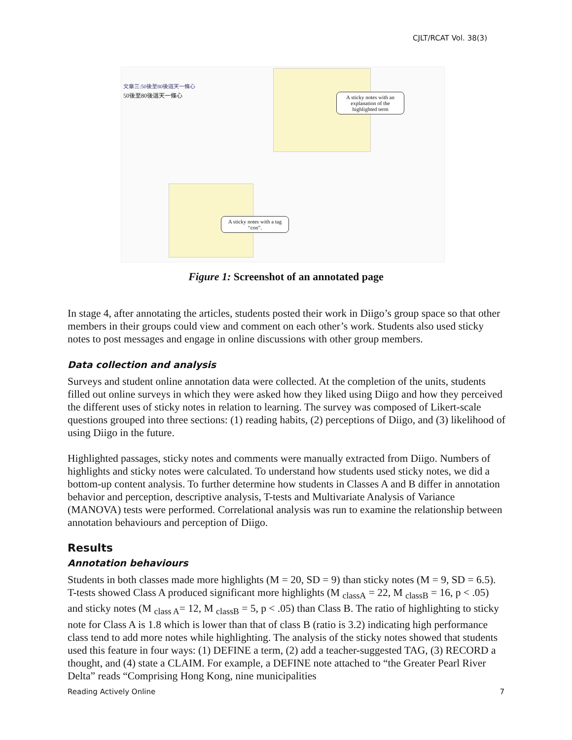CJLT/RCAT Vol. 38(3)
文章三:50後至80後這天一條心
50後至80後這天一條心
A sticky notes with an explanation of the highlighted term
A sticky notes with a tag “con”.
Figure 1: Screenshot of an annotated page
In stage 4, after annotating the articles, students posted their work in Diigo’s group space so that other members in their groups could view and comment on each other’s work. Students also used sticky notes to post messages and engage in online discussions with other group members.
Data collection and analysis
Surveys and student online annotation data were collected. At the completion of the units, students filled out online surveys in which they were asked how they liked using Diigo and how they perceived the different uses of sticky notes in relation to learning. The survey was composed of Likert-scale questions grouped into three sections: (1) reading habits, (2) perceptions of Diigo, and (3) likelihood of using Diigo in the future.
Highlighted passages, sticky notes and comments were manually extracted from Diigo. Numbers of highlights and sticky notes were calculated. To understand how students used sticky notes, we did a bottom-up content analysis. To further determine how students in Classes A and B differ in annotation behavior and perception, descriptive analysis, T-tests and Multivariate Analysis of Variance (MANOVA) tests were performed. Correlational analysis was run to examine the relationship between annotation behaviours and perception of Diigo.
Results
Annotation behaviours
Students in both classes made more highlights (M = 20, SD = 9) than sticky notes (M = 9, SD = 6.5). T-tests showed Class A produced significant more highlights (M <sub>classA</sub> = 22, M <sub>classB</sub> = 16, p < .05) and sticky notes (M <sub>class A</sub>= 12, M <sub>classB</sub> = 5, p < .05) than Class B. The ratio of highlighting to sticky note for Class A is 1.8 which is lower than that of class B (ratio is 3.2) indicating high performance class tend to add more notes while highlighting. The analysis of the sticky notes showed that students used this feature in four ways: (1) DEFINE a term, (2) add a teacher-suggested TAG, (3) RECORD a thought, and (4) state a CLAIM. For example, a DEFINE note attached to “the Greater Pearl River Delta” reads “Comprising Hong Kong, nine municipalities
Reading Actively Online 7